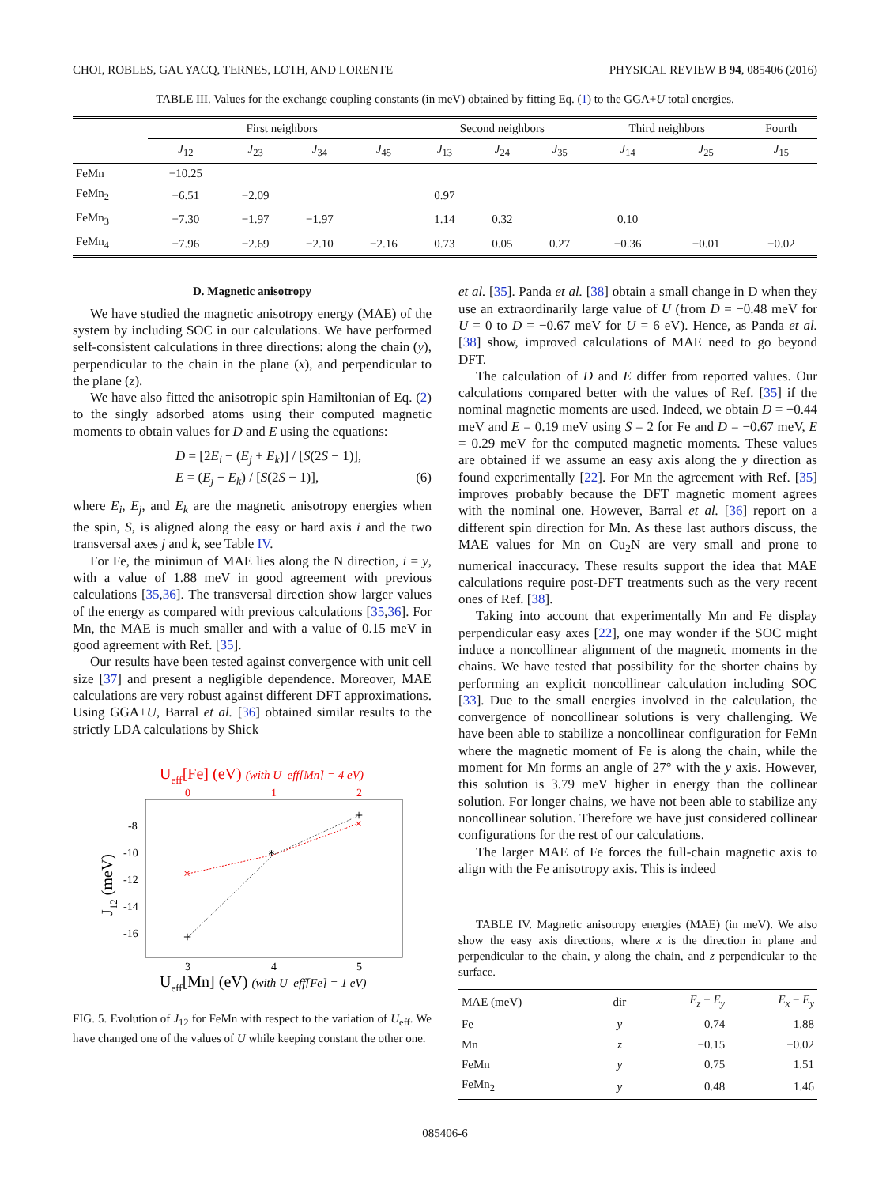CHOI, ROBLES, GAUYACQ, TERNES, LOTH, AND LORENTE PHYSICAL REVIEW B 94, 085406 (2016)
TABLE III. Values for the exchange coupling constants (in meV) obtained by fitting Eq. (1) to the GGA+U total energies.
| | First neighbors | | | | Second neighbors | | | Third neighbors | | Fourth |
| --- | --- | --- | --- | --- | --- | --- | --- | --- | --- | --- |
| | J<sub>12</sub> | J<sub>23</sub> | J<sub>34</sub> | J<sub>45</sub> | J<sub>13</sub> | J<sub>24</sub> | J<sub>35</sub> | J<sub>14</sub> | J<sub>25</sub> | J<sub>15</sub> |
| FeMn | −10.25 | | | | | | | | | |
| FeMn<sub>2</sub> | −6.51 | −2.09 | | | 0.97 | | | | | |
| FeMn<sub>3</sub> | −7.30 | −1.97 | −1.97 | | 1.14 | 0.32 | | 0.10 | | |
| FeMn<sub>4</sub> | −7.96 | −2.69 | −2.10 | −2.16 | 0.73 | 0.05 | 0.27 | −0.36 | −0.01 | −0.02 |
D. Magnetic anisotropy
We have studied the magnetic anisotropy energy (MAE) of the system by including SOC in our calculations. We have performed self-consistent calculations in three directions: along the chain (y), perpendicular to the chain in the plane (x), and perpendicular to the plane (z).
We have also fitted the anisotropic spin Hamiltonian of Eq. (2) to the singly adsorbed atoms using their computed magnetic moments to obtain values for D and E using the equations:
D = [2E<sub>i</sub> − (E<sub>j</sub> + E<sub>k</sub>)] / [S(2S − 1)],
E = (E<sub>j</sub> − E<sub>k</sub>) / [S(2S − 1)], (6)
where E<sub>i</sub>, E<sub>j</sub>, and E<sub>k</sub> are the magnetic anisotropy energies when the spin, S, is aligned along the easy or hard axis i and the two transversal axes j and k, see Table IV.
For Fe, the minimun of MAE lies along the N direction, i = y, with a value of 1.88 meV in good agreement with previous calculations [35,36]. The transversal direction show larger values of the energy as compared with previous calculations [35,36]. For Mn, the MAE is much smaller and with a value of 0.15 meV in good agreement with Ref. [35].
Our results have been tested against convergence with unit cell size [37] and present a negligible dependence. Moreover, MAE calculations are very robust against different DFT approximations. Using GGA+U, Barral et al. [36] obtained similar results to the strictly LDA calculations by Shick
Ueff[Fe] (eV) (with U_eff[Mn] = 4 eV)
0
1
2
-8
-10
-12
-14
-16
3
4
5
J12 (meV)
×
×
+
+
*
Ueff[Mn] (eV) (with U_eff[Fe] = 1 eV)
FIG. 5. Evolution of J<sub>12</sub> for FeMn with respect to the variation of U<sub>eff</sub>. We have changed one of the values of U while keeping constant the other one.
et al. [35]. Panda et al. [38] obtain a small change in D when they use an extraordinarily large value of U (from D = −0.48 meV for U = 0 to D = −0.67 meV for U = 6 eV). Hence, as Panda et al. [38] show, improved calculations of MAE need to go beyond DFT.
The calculation of D and E differ from reported values. Our calculations compared better with the values of Ref. [35] if the nominal magnetic moments are used. Indeed, we obtain D = −0.44 meV and E = 0.19 meV using S = 2 for Fe and D = −0.67 meV, E = 0.29 meV for the computed magnetic moments. These values are obtained if we assume an easy axis along the y direction as found experimentally [22]. For Mn the agreement with Ref. [35] improves probably because the DFT magnetic moment agrees with the nominal one. However, Barral et al. [36] report on a different spin direction for Mn. As these last authors discuss, the MAE values for Mn on Cu<sub>2</sub>N are very small and prone to numerical inaccuracy. These results support the idea that MAE calculations require post-DFT treatments such as the very recent ones of Ref. [38].
Taking into account that experimentally Mn and Fe display perpendicular easy axes [22], one may wonder if the SOC might induce a noncollinear alignment of the magnetic moments in the chains. We have tested that possibility for the shorter chains by performing an explicit noncollinear calculation including SOC [33]. Due to the small energies involved in the calculation, the convergence of noncollinear solutions is very challenging. We have been able to stabilize a noncollinear configuration for FeMn where the magnetic moment of Fe is along the chain, while the moment for Mn forms an angle of 27° with the y axis. However, this solution is 3.79 meV higher in energy than the collinear solution. For longer chains, we have not been able to stabilize any noncollinear solution. Therefore we have just considered collinear configurations for the rest of our calculations.
The larger MAE of Fe forces the full-chain magnetic axis to align with the Fe anisotropy axis. This is indeed
TABLE IV. Magnetic anisotropy energies (MAE) (in meV). We also show the easy axis directions, where x is the direction in plane and perpendicular to the chain, y along the chain, and z perpendicular to the surface.
| MAE (meV) | dir | E<sub>z</sub> − E<sub>y</sub> | E<sub>x</sub> − E<sub>y</sub> |
| --- | --- | --- | --- |
| Fe | y | 0.74 | 1.88 |
| Mn | z | −0.15 | −0.02 |
| FeMn | y | 0.75 | 1.51 |
| FeMn<sub>2</sub> | y | 0.48 | 1.46 |
085406-6